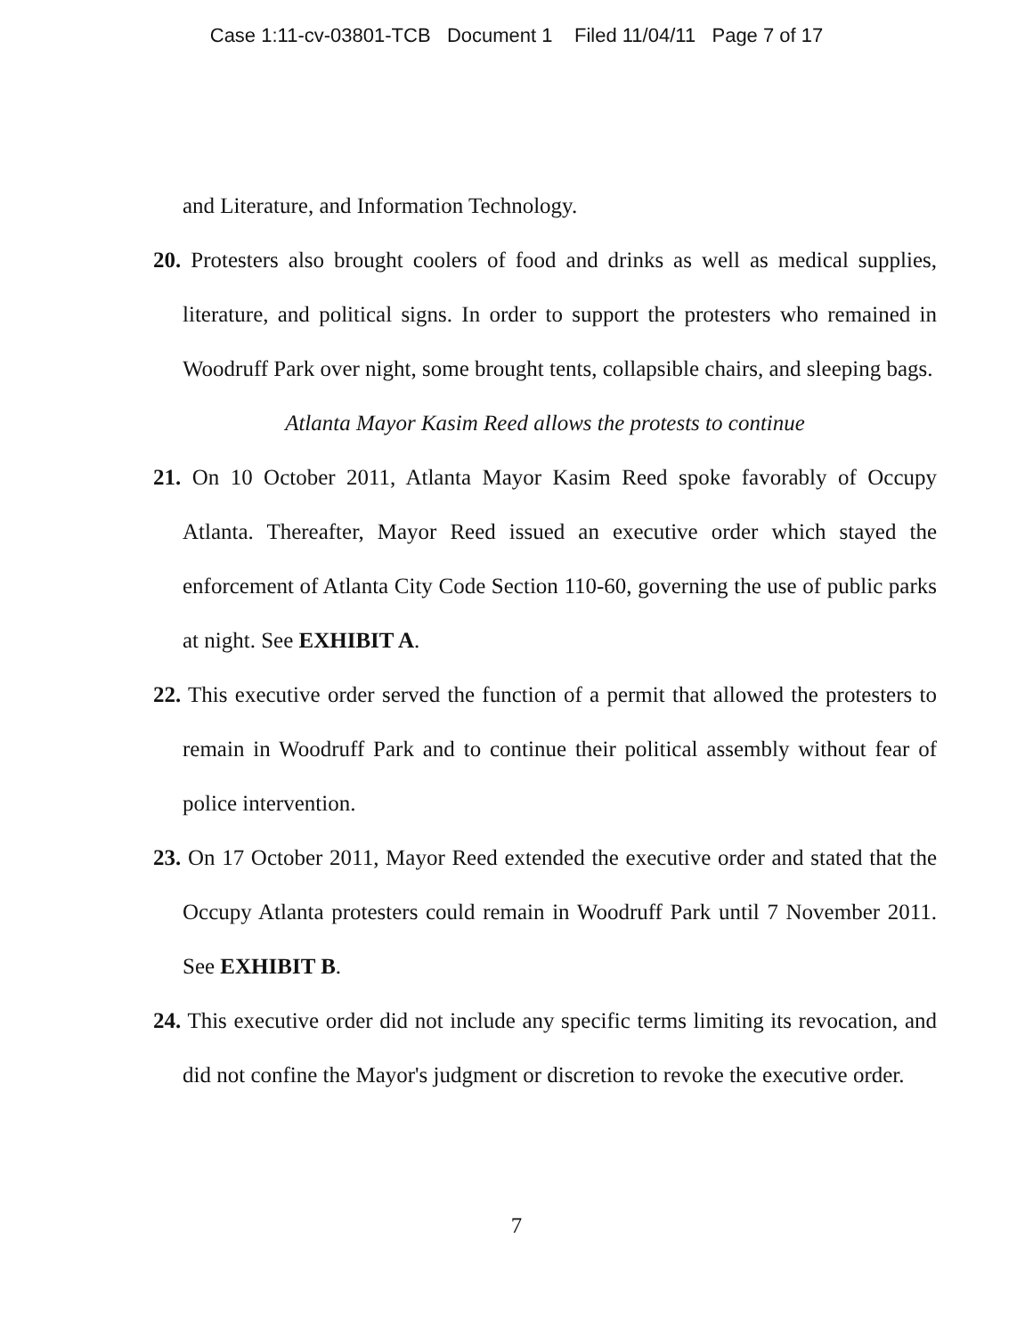Case 1:11-cv-03801-TCB Document 1 Filed 11/04/11 Page 7 of 17
and Literature, and Information Technology.
20. Protesters also brought coolers of food and drinks as well as medical supplies, literature, and political signs. In order to support the protesters who remained in Woodruff Park over night, some brought tents, collapsible chairs, and sleeping bags.
Atlanta Mayor Kasim Reed allows the protests to continue
21. On 10 October 2011, Atlanta Mayor Kasim Reed spoke favorably of Occupy Atlanta. Thereafter, Mayor Reed issued an executive order which stayed the enforcement of Atlanta City Code Section 110-60, governing the use of public parks at night. See EXHIBIT A.
22. This executive order served the function of a permit that allowed the protesters to remain in Woodruff Park and to continue their political assembly without fear of police intervention.
23. On 17 October 2011, Mayor Reed extended the executive order and stated that the Occupy Atlanta protesters could remain in Woodruff Park until 7 November 2011. See EXHIBIT B.
24. This executive order did not include any specific terms limiting its revocation, and did not confine the Mayor's judgment or discretion to revoke the executive order.
7